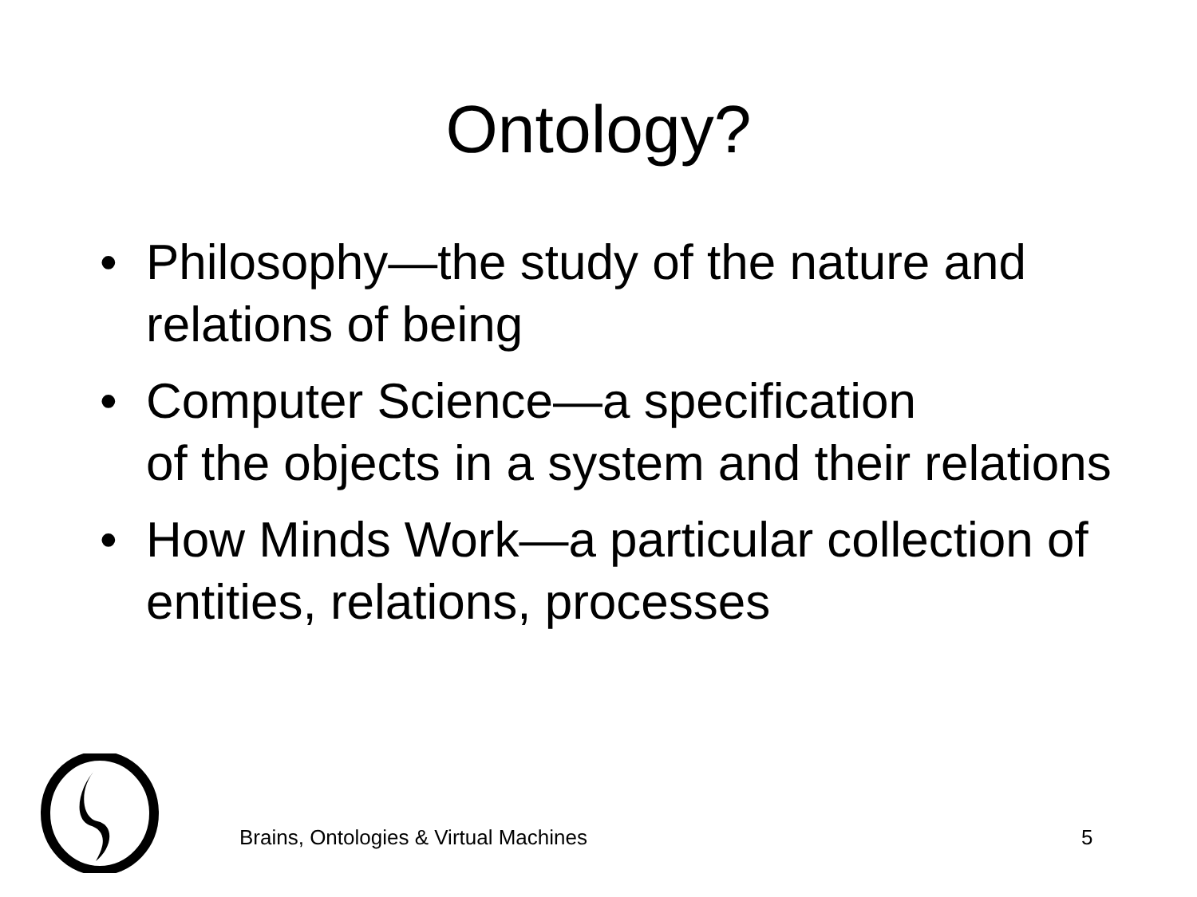Ontology?
• Philosophy—the study of the nature and relations of being
• Computer Science—a specification
of the objects in a system and their relations
• How Minds Work—a particular collection of entities, relations, processes
Brains, Ontologies & Virtual Machines
5